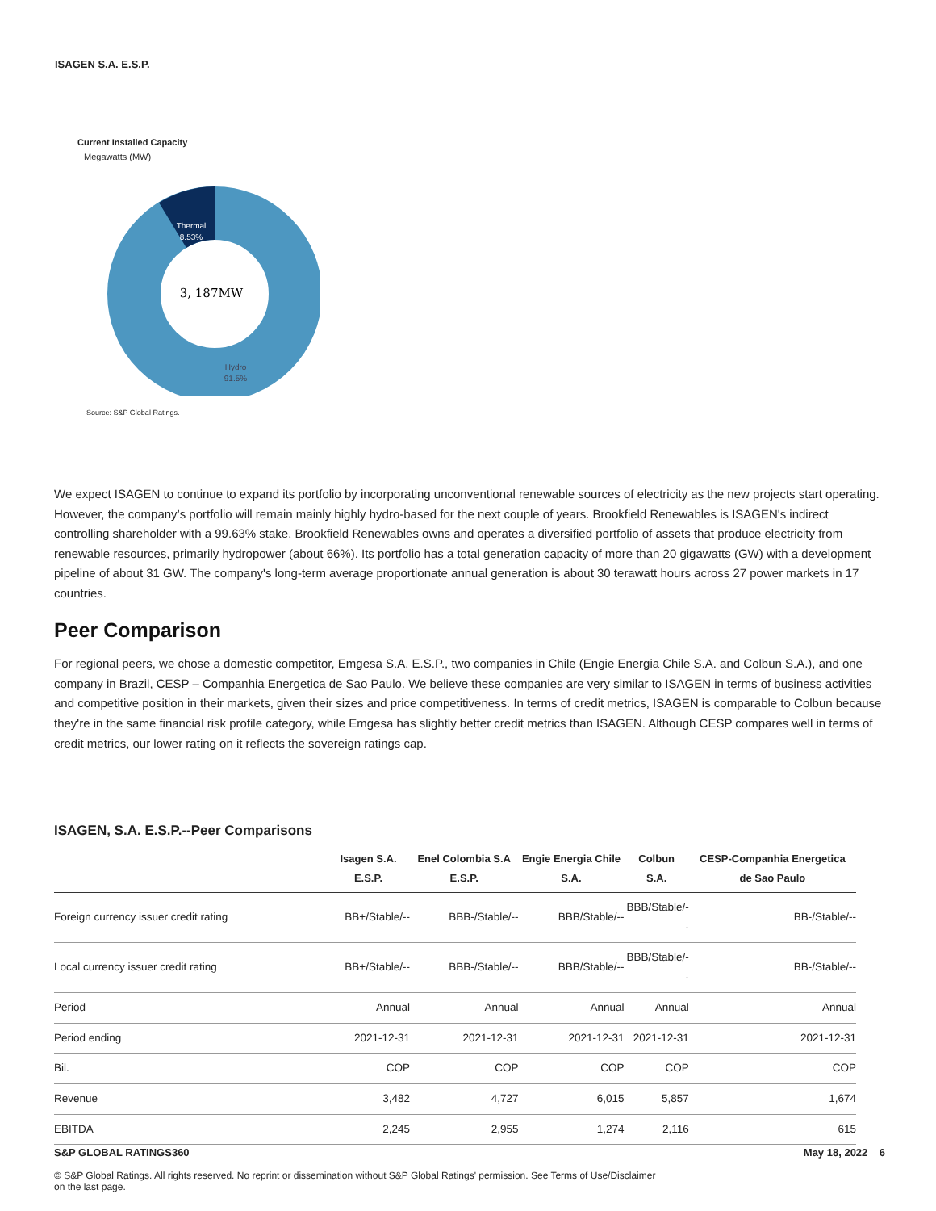ISAGEN S.A. E.S.P.
Current Installed Capacity
Megawatts (MW)
Thermal
8.53%
3, 187MW
Hydro
91.5%
Source: S&P Global Ratings.
We expect ISAGEN to continue to expand its portfolio by incorporating unconventional renewable sources of electricity as the new projects start operating. However, the company’s portfolio will remain mainly highly hydro-based for the next couple of years. Brookfield Renewables is ISAGEN's indirect controlling shareholder with a 99.63% stake. Brookfield Renewables owns and operates a diversified portfolio of assets that produce electricity from renewable resources, primarily hydropower (about 66%). Its portfolio has a total generation capacity of more than 20 gigawatts (GW) with a development pipeline of about 31 GW. The company's long-term average proportionate annual generation is about 30 terawatt hours across 27 power markets in 17 countries.
Peer Comparison
For regional peers, we chose a domestic competitor, Emgesa S.A. E.S.P., two companies in Chile (Engie Energia Chile S.A. and Colbun S.A.), and one company in Brazil, CESP – Companhia Energetica de Sao Paulo. We believe these companies are very similar to ISAGEN in terms of business activities and competitive position in their markets, given their sizes and price competitiveness. In terms of credit metrics, ISAGEN is comparable to Colbun because they're in the same financial risk profile category, while Emgesa has slightly better credit metrics than ISAGEN. Although CESP compares well in terms of credit metrics, our lower rating on it reflects the sovereign ratings cap.
ISAGEN, S.A. E.S.P.--Peer Comparisons
| | Isagen S.A. E.S.P. | Enel Colombia S.A E.S.P. | Engie Energia Chile S.A. | Colbun S.A. | CESP-Companhia Energetica de Sao Paulo |
| --- | --- | --- | --- | --- | --- |
| Foreign currency issuer credit rating | BB+/Stable/-- | BBB-/Stable/-- | BBB/Stable/-- | BBB/Stable/-- | BB-/Stable/-- |
| Local currency issuer credit rating | BB+/Stable/-- | BBB-/Stable/-- | BBB/Stable/-- | BBB/Stable/-- | BB-/Stable/-- |
| Period | Annual | Annual | Annual | Annual | Annual |
| Period ending | 2021-12-31 | 2021-12-31 | 2021-12-31 | 2021-12-31 | 2021-12-31 |
| Bil. | COP | COP | COP | COP | COP |
| Revenue | 3,482 | 4,727 | 6,015 | 5,857 | 1,674 |
| EBITDA | 2,245 | 2,955 | 1,274 | 2,116 | 615 |
S&P GLOBAL RATINGS360 May 18, 2022 6
© S&P Global Ratings. All rights reserved. No reprint or dissemination without S&P Global Ratings' permission. See Terms of Use/Disclaimer on the last page.